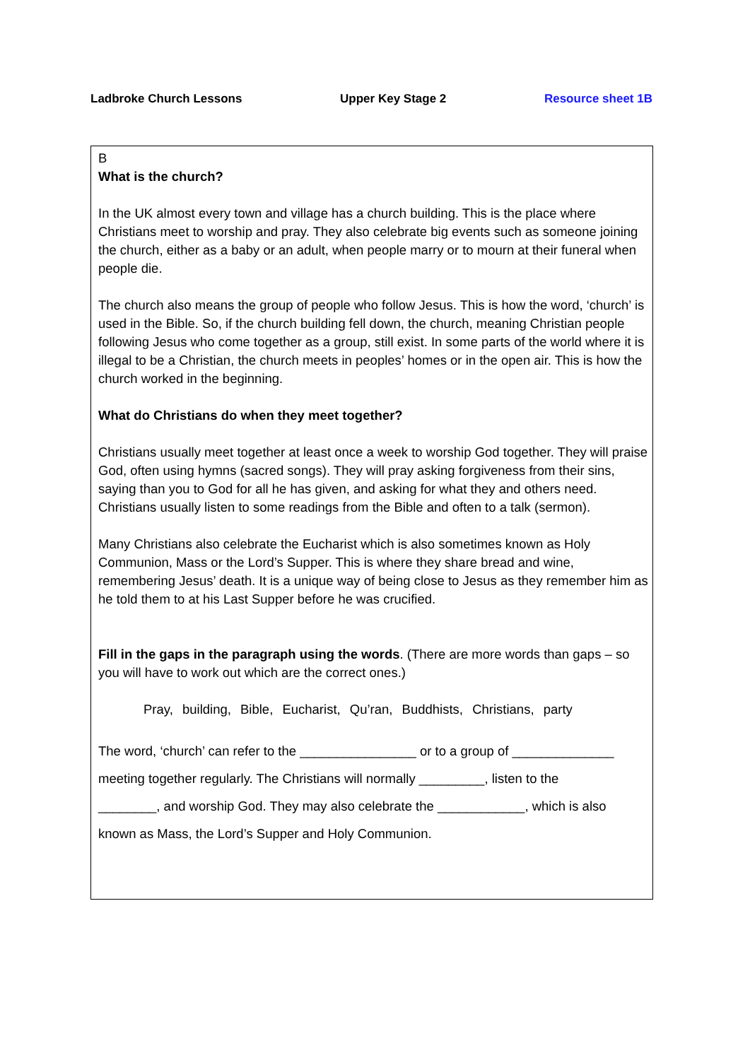Ladbroke Church Lessons Upper Key Stage 2 Resource sheet 1B
B
What is the church?
In the UK almost every town and village has a church building. This is the place where Christians meet to worship and pray. They also celebrate big events such as someone joining the church, either as a baby or an adult, when people marry or to mourn at their funeral when people die.
The church also means the group of people who follow Jesus. This is how the word, ‘church’ is used in the Bible. So, if the church building fell down, the church, meaning Christian people following Jesus who come together as a group, still exist. In some parts of the world where it is illegal to be a Christian, the church meets in peoples’ homes or in the open air. This is how the church worked in the beginning.
What do Christians do when they meet together?
Christians usually meet together at least once a week to worship God together. They will praise God, often using hymns (sacred songs). They will pray asking forgiveness from their sins, saying than you to God for all he has given, and asking for what they and others need. Christians usually listen to some readings from the Bible and often to a talk (sermon).
Many Christians also celebrate the Eucharist which is also sometimes known as Holy Communion, Mass or the Lord’s Supper. This is where they share bread and wine, remembering Jesus’ death. It is a unique way of being close to Jesus as they remember him as he told them to at his Last Supper before he was crucified.
Fill in the gaps in the paragraph using the words. (There are more words than gaps – so you will have to work out which are the correct ones.)
Pray, building, Bible, Eucharist, Qu’ran, Buddhists, Christians, party
The word, ‘church’ can refer to the ________________ or to a group of ______________
meeting together regularly. The Christians will normally _________, listen to the
________, and worship God. They may also celebrate the ____________, which is also
known as Mass, the Lord’s Supper and Holy Communion.